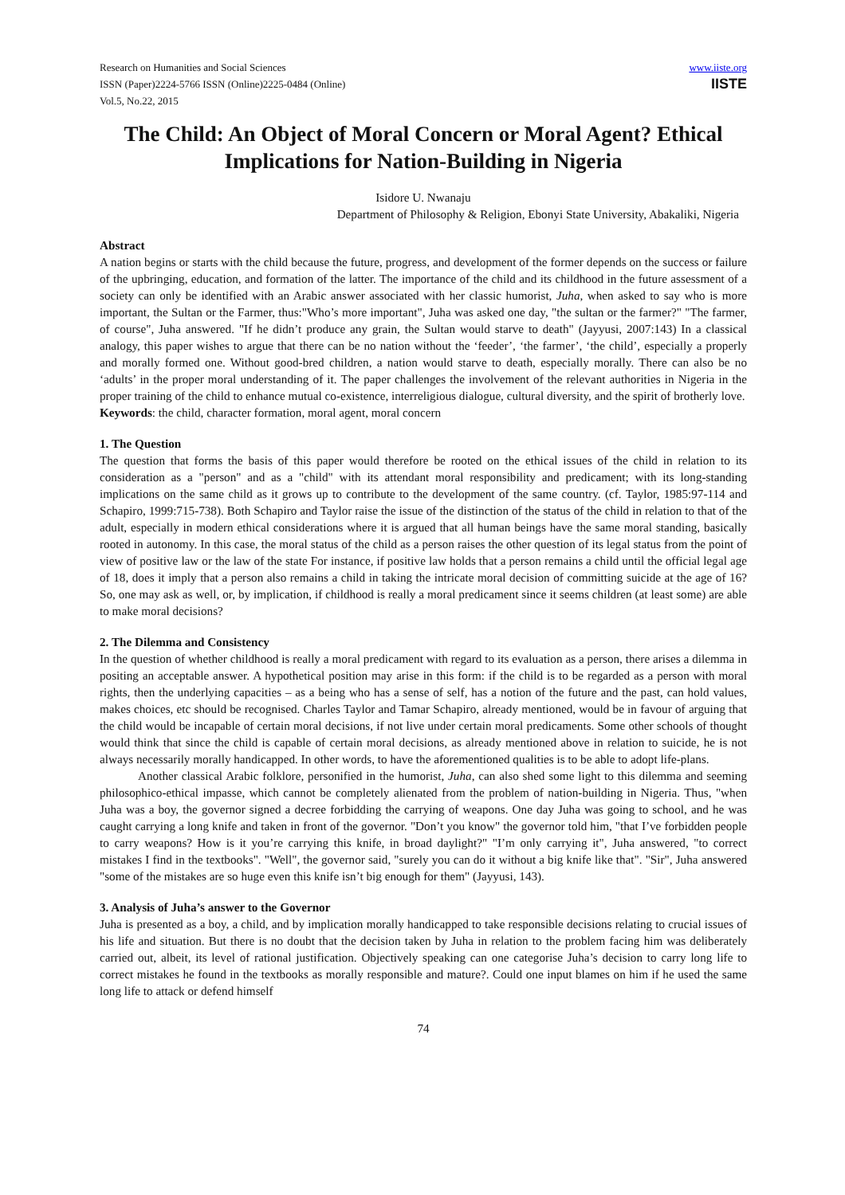Research on Humanities and Social Sciences
ISSN (Paper)2224-5766 ISSN (Online)2225-0484 (Online)
Vol.5, No.22, 2015
www.iiste.org
IISTE
The Child: An Object of Moral Concern or Moral Agent? Ethical Implications for Nation-Building in Nigeria
Isidore U. Nwanaju
Department of Philosophy & Religion, Ebonyi State University, Abakaliki, Nigeria
Abstract
A nation begins or starts with the child because the future, progress, and development of the former depends on the success or failure of the upbringing, education, and formation of the latter. The importance of the child and its childhood in the future assessment of a society can only be identified with an Arabic answer associated with her classic humorist, Juha, when asked to say who is more important, the Sultan or the Farmer, thus:"Who’s more important", Juha was asked one day, "the sultan or the farmer?" "The farmer, of course", Juha answered. "If he didn’t produce any grain, the Sultan would starve to death" (Jayyusi, 2007:143) In a classical analogy, this paper wishes to argue that there can be no nation without the ‘feeder’, ‘the farmer’, ‘the child’, especially a properly and morally formed one. Without good-bred children, a nation would starve to death, especially morally. There can also be no ‘adults’ in the proper moral understanding of it. The paper challenges the involvement of the relevant authorities in Nigeria in the proper training of the child to enhance mutual co-existence, interreligious dialogue, cultural diversity, and the spirit of brotherly love.
Keywords: the child, character formation, moral agent, moral concern
1. The Question
The question that forms the basis of this paper would therefore be rooted on the ethical issues of the child in relation to its consideration as a "person" and as a "child" with its attendant moral responsibility and predicament; with its long-standing implications on the same child as it grows up to contribute to the development of the same country. (cf. Taylor, 1985:97-114 and Schapiro, 1999:715-738). Both Schapiro and Taylor raise the issue of the distinction of the status of the child in relation to that of the adult, especially in modern ethical considerations where it is argued that all human beings have the same moral standing, basically rooted in autonomy. In this case, the moral status of the child as a person raises the other question of its legal status from the point of view of positive law or the law of the state For instance, if positive law holds that a person remains a child until the official legal age of 18, does it imply that a person also remains a child in taking the intricate moral decision of committing suicide at the age of 16? So, one may ask as well, or, by implication, if childhood is really a moral predicament since it seems children (at least some) are able to make moral decisions?
2. The Dilemma and Consistency
In the question of whether childhood is really a moral predicament with regard to its evaluation as a person, there arises a dilemma in positing an acceptable answer. A hypothetical position may arise in this form: if the child is to be regarded as a person with moral rights, then the underlying capacities – as a being who has a sense of self, has a notion of the future and the past, can hold values, makes choices, etc should be recognised. Charles Taylor and Tamar Schapiro, already mentioned, would be in favour of arguing that the child would be incapable of certain moral decisions, if not live under certain moral predicaments. Some other schools of thought would think that since the child is capable of certain moral decisions, as already mentioned above in relation to suicide, he is not always necessarily morally handicapped. In other words, to have the aforementioned qualities is to be able to adopt life-plans.
Another classical Arabic folklore, personified in the humorist, Juha, can also shed some light to this dilemma and seeming philosophico-ethical impasse, which cannot be completely alienated from the problem of nation-building in Nigeria. Thus, "when Juha was a boy, the governor signed a decree forbidding the carrying of weapons. One day Juha was going to school, and he was caught carrying a long knife and taken in front of the governor. "Don’t you know" the governor told him, "that I’ve forbidden people to carry weapons? How is it you’re carrying this knife, in broad daylight?" "I’m only carrying it", Juha answered, "to correct mistakes I find in the textbooks". "Well", the governor said, "surely you can do it without a big knife like that". "Sir", Juha answered "some of the mistakes are so huge even this knife isn’t big enough for them" (Jayyusi, 143).
3. Analysis of Juha’s answer to the Governor
Juha is presented as a boy, a child, and by implication morally handicapped to take responsible decisions relating to crucial issues of his life and situation. But there is no doubt that the decision taken by Juha in relation to the problem facing him was deliberately carried out, albeit, its level of rational justification. Objectively speaking can one categorise Juha’s decision to carry long life to correct mistakes he found in the textbooks as morally responsible and mature?. Could one input blames on him if he used the same long life to attack or defend himself
74